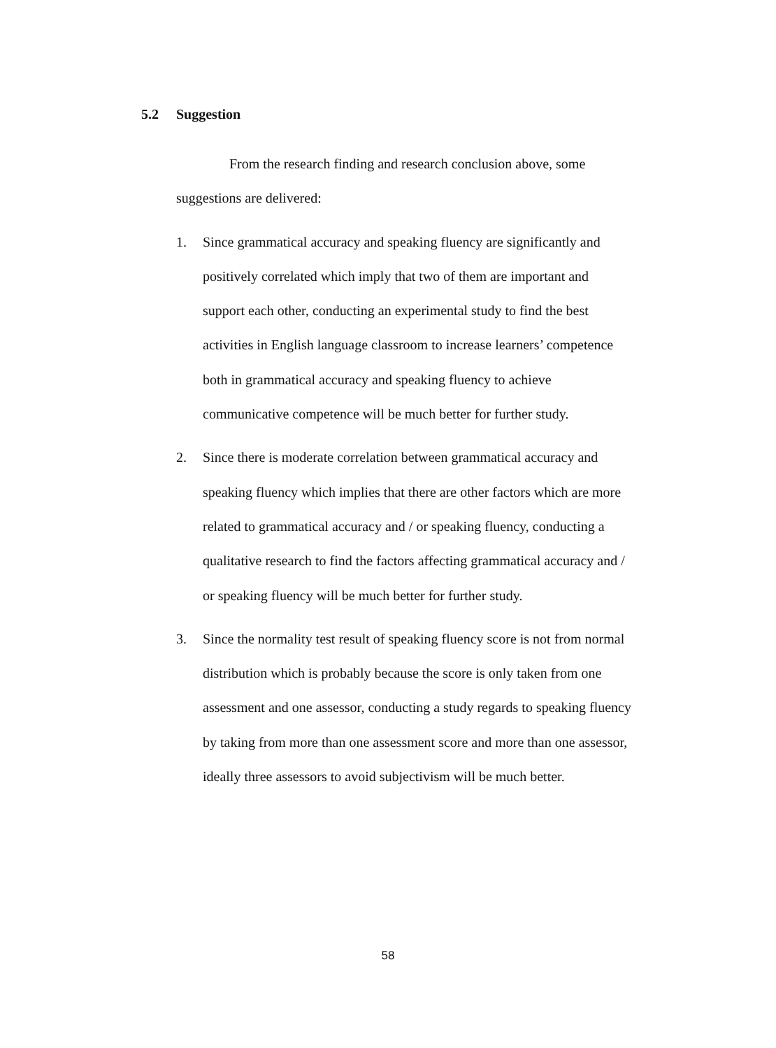5.2 Suggestion
From the research finding and research conclusion above, some suggestions are delivered:
1. Since grammatical accuracy and speaking fluency are significantly and positively correlated which imply that two of them are important and support each other, conducting an experimental study to find the best activities in English language classroom to increase learners’ competence both in grammatical accuracy and speaking fluency to achieve communicative competence will be much better for further study.
2. Since there is moderate correlation between grammatical accuracy and speaking fluency which implies that there are other factors which are more related to grammatical accuracy and / or speaking fluency, conducting a qualitative research to find the factors affecting grammatical accuracy and / or speaking fluency will be much better for further study.
3. Since the normality test result of speaking fluency score is not from normal distribution which is probably because the score is only taken from one assessment and one assessor, conducting a study regards to speaking fluency by taking from more than one assessment score and more than one assessor, ideally three assessors to avoid subjectivism will be much better.
58